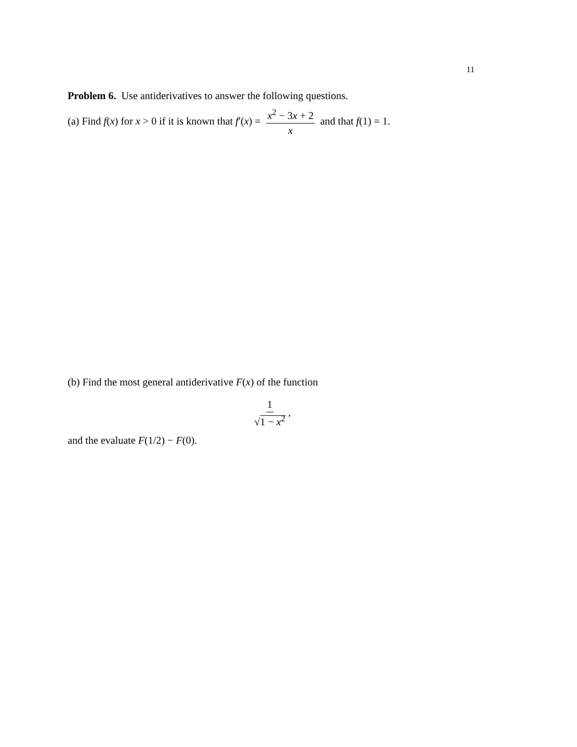11
Problem 6. Use antiderivatives to answer the following questions.
(a) Find f(x) for x > 0 if it is known that f′(x) = x<sup>2</sup> − 3x + 2 x and that f(1) = 1.
(b) Find the most general antiderivative F(x) of the function
1 √1 − x<sup>2</sup>,
and the evaluate F(1/2) − F(0).